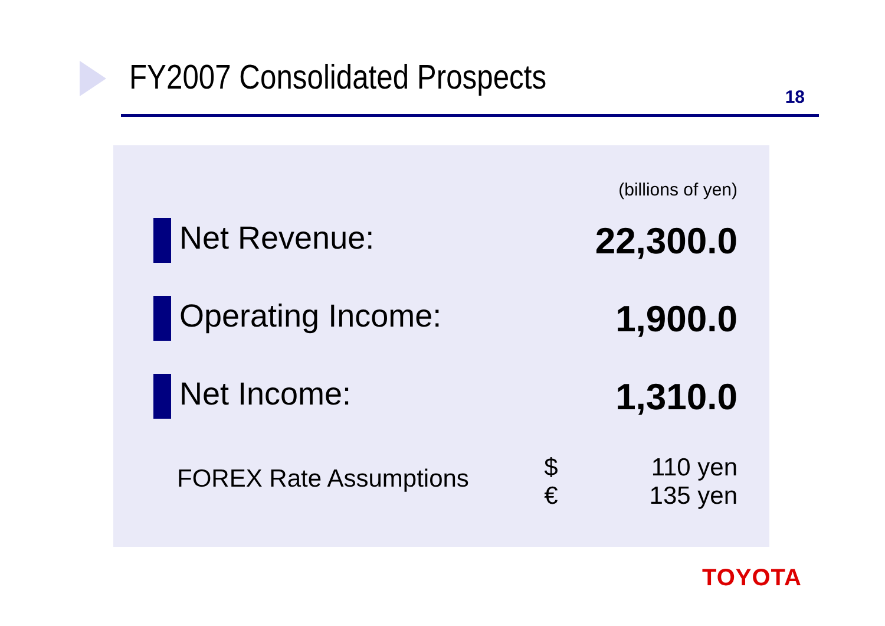FY2007 Consolidated Prospects
18
| (billions of yen) | | |
| Net Revenue: | | 22,300.0 |
| Operating Income: | | 1,900.0 |
| Net Income: | | 1,310.0 |
| FOREX Rate Assumptions | $ | 110 yen |
| | € | 135 yen |
TOYOTA